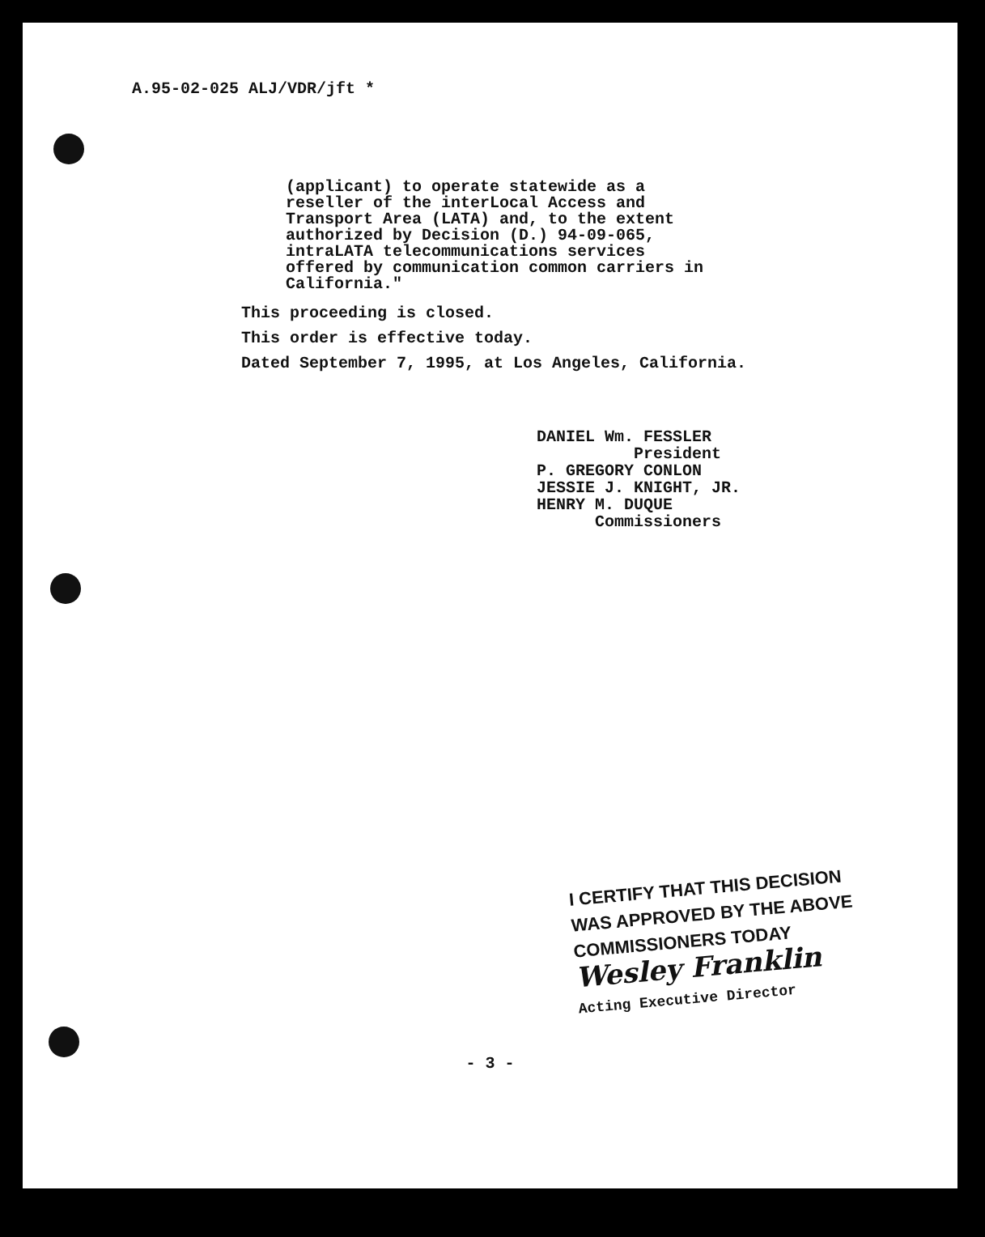A.95-02-025 ALJ/VDR/jft *
(applicant) to operate statewide as a
reseller of the interLocal Access and
Transport Area (LATA) and, to the extent
authorized by Decision (D.) 94-09-065,
intraLATA telecommunications services
offered by communication common carriers in
California."
This proceeding is closed.
This order is effective today.
Dated September 7, 1995, at Los Angeles, California.
DANIEL Wm. FESSLER President P. GREGORY CONLON JESSIE J. KNIGHT, JR. HENRY M. DUQUE Commissioners
I CERTIFY THAT THIS DECISION
WAS APPROVED BY THE ABOVE
COMMISSIONERS TODAY
Wesley Franklin
Acting Executive Director
- 3 -